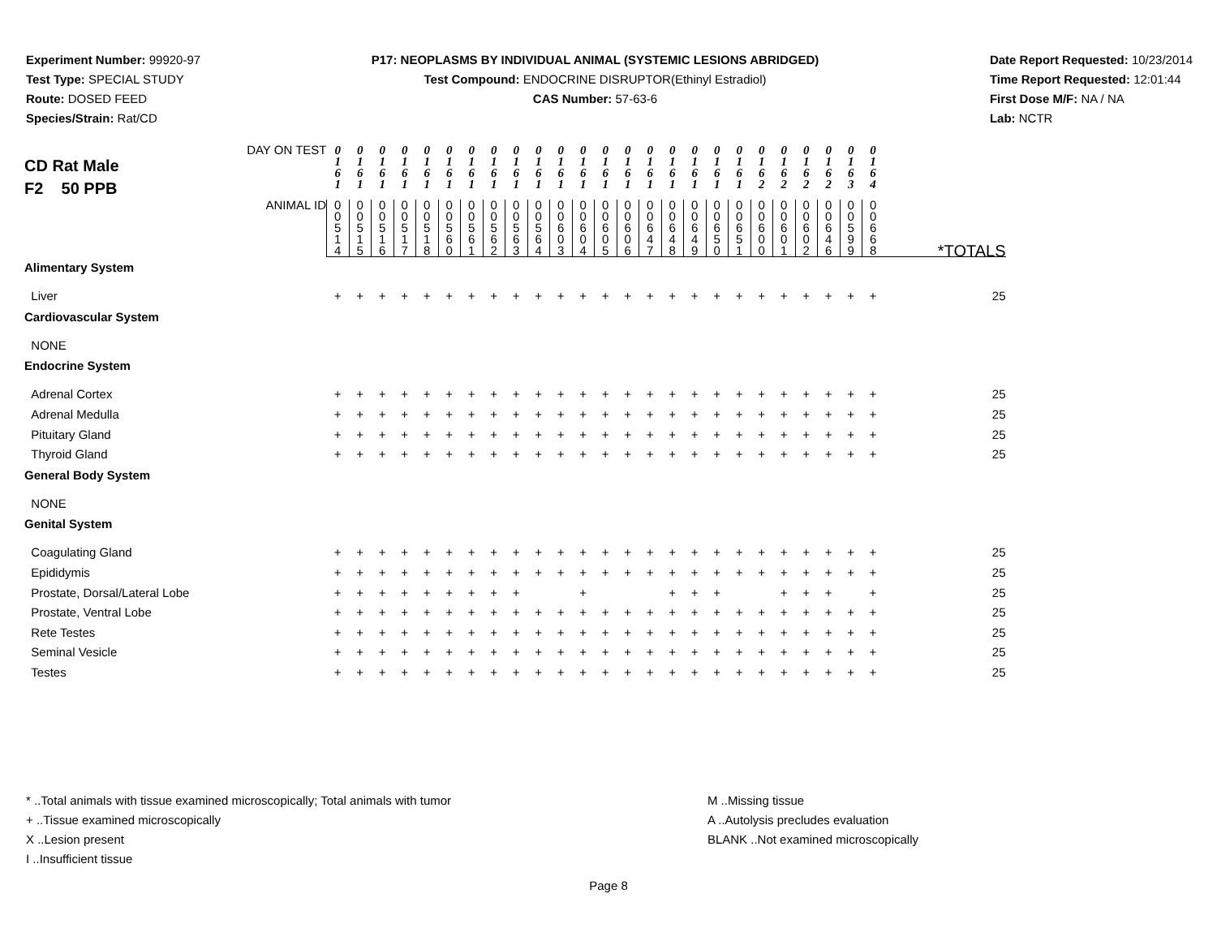Experiment Number: 99920-97
Test Type: SPECIAL STUDY
Route: DOSED FEED
Species/Strain: Rat/CD
P17: NEOPLASMS BY INDIVIDUAL ANIMAL (SYSTEMIC LESIONS ABRIDGED)
Test Compound: ENDOCRINE DISRUPTOR(Ethinyl Estradiol)
CAS Number: 57-63-6
Date Report Requested: 10/23/2014
Time Report Requested: 12:01:44
First Dose M/F: NA / NA
Lab: NCTR
| CD Rat Male F2 50 PPB DAY ON TEST | 0 1 6 1 | 0 1 6 1 | 0 1 6 1 | 0 1 6 1 | 0 1 6 1 | 0 1 6 1 | 0 1 6 1 | 0 1 6 1 | 0 1 6 1 | 0 1 6 1 | 0 1 6 1 | 0 1 6 1 | 0 1 6 1 | 0 1 6 1 | 0 1 6 1 | 0 1 6 1 | 0 1 6 1 | 0 1 6 1 | 0 1 6 1 | 0 1 6 2 | 0 1 6 2 | 0 1 6 2 | 0 1 6 2 | 0 1 6 3 | 0 1 6 4 | |
| ANIMAL ID | 0 0 5 1 4 | 0 0 5 1 5 | 0 0 5 1 6 | 0 0 5 1 7 | 0 0 5 1 8 | 0 0 5 6 0 | 0 0 5 6 1 | 0 0 5 6 2 | 0 0 5 6 3 | 0 0 5 6 4 | 0 0 6 0 3 | 0 0 6 0 4 | 0 0 6 0 5 | 0 0 6 0 6 | 0 0 6 4 7 | 0 0 6 4 8 | 0 0 6 4 9 | 0 0 6 5 0 | 0 0 6 5 1 | 0 0 6 0 0 | 0 0 6 0 1 | 0 0 6 0 2 | 0 0 6 4 6 | 0 0 5 9 9 | 0 0 6 6 8 | *TOTALS |
| Alimentary System | | | | | | | | | | | | | | | | | | | | | | | | | | |
| Liver | + | + | + | + | + | + | + | + | + | + | + | + | + | + | + | + | + | + | + | + | + | + | + | + | + | 25 |
| Cardiovascular System | | | | | | | | | | | | | | | | | | | | | | | | | | |
| NONE | | | | | | | | | | | | | | | | | | | | | | | | | | |
| Endocrine System | | | | | | | | | | | | | | | | | | | | | | | | | | |
| Adrenal Cortex | + | + | + | + | + | + | + | + | + | + | + | + | + | + | + | + | + | + | + | + | + | + | + | + | + | 25 |
| Adrenal Medulla | + | + | + | + | + | + | + | + | + | + | + | + | + | + | + | + | + | + | + | + | + | + | + | + | + | 25 |
| Pituitary Gland | + | + | + | + | + | + | + | + | + | + | + | + | + | + | + | + | + | + | + | + | + | + | + | + | + | 25 |
| Thyroid Gland | + | + | + | + | + | + | + | + | + | + | + | + | + | + | + | + | + | + | + | + | + | + | + | + | + | 25 |
| General Body System | | | | | | | | | | | | | | | | | | | | | | | | | | |
| NONE | | | | | | | | | | | | | | | | | | | | | | | | | | |
| Genital System | | | | | | | | | | | | | | | | | | | | | | | | | | |
| Coagulating Gland | + | + | + | + | + | + | + | + | + | + | + | + | + | + | + | + | + | + | + | + | + | + | + | + | + | 25 |
| Epididymis | + | + | + | + | + | + | + | + | + | + | + | + | + | + | + | + | + | + | + | + | + | + | + | + | + | 25 |
| Prostate, Dorsal/Lateral Lobe | + | + | + | + | + | + | + | + | + | | | + | | | | + | + | + | | | + | + | + | | + | 25 |
| Prostate, Ventral Lobe | + | + | + | + | + | + | + | + | + | + | + | + | + | + | + | + | + | + | + | + | + | + | + | + | + | 25 |
| Rete Testes | + | + | + | + | + | + | + | + | + | + | + | + | + | + | + | + | + | + | + | + | + | + | + | + | + | 25 |
| Seminal Vesicle | + | + | + | + | + | + | + | + | + | + | + | + | + | + | + | + | + | + | + | + | + | + | + | + | + | 25 |
| Testes | + | + | + | + | + | + | + | + | + | + | + | + | + | + | + | + | + | + | + | + | + | + | + | + | + | 25 |
* ..Total animals with tissue examined microscopically; Total animals with tumor
+ ..Tissue examined microscopically
X ..Lesion present
I ..Insufficient tissue
M ..Missing tissue
A ..Autolysis precludes evaluation
BLANK ..Not examined microscopically
Page 8